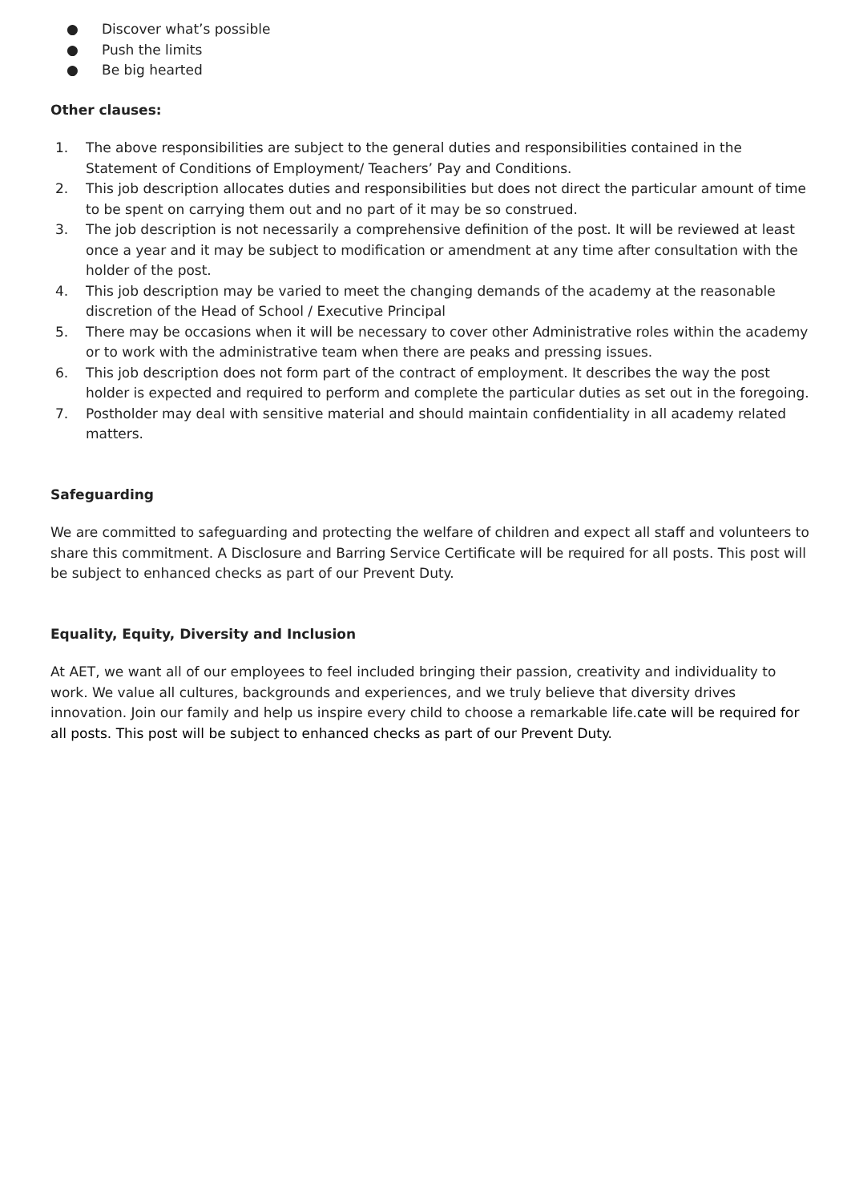● Discover what’s possible
● Push the limits
● Be big hearted
Other clauses:
1. The above responsibilities are subject to the general duties and responsibilities contained in the Statement of Conditions of Employment/ Teachers’ Pay and Conditions.
2. This job description allocates duties and responsibilities but does not direct the particular amount of time to be spent on carrying them out and no part of it may be so construed.
3. The job description is not necessarily a comprehensive definition of the post. It will be reviewed at least once a year and it may be subject to modification or amendment at any time after consultation with the holder of the post.
4. This job description may be varied to meet the changing demands of the academy at the reasonable discretion of the Head of School / Executive Principal
5. There may be occasions when it will be necessary to cover other Administrative roles within the academy or to work with the administrative team when there are peaks and pressing issues.
6. This job description does not form part of the contract of employment. It describes the way the post holder is expected and required to perform and complete the particular duties as set out in the foregoing.
7. Postholder may deal with sensitive material and should maintain confidentiality in all academy related matters.
Safeguarding
We are committed to safeguarding and protecting the welfare of children and expect all staff and volunteers to share this commitment. A Disclosure and Barring Service Certificate will be required for all posts. This post will be subject to enhanced checks as part of our Prevent Duty.
Equality, Equity, Diversity and Inclusion
At AET, we want all of our employees to feel included bringing their passion, creativity and individuality to work. We value all cultures, backgrounds and experiences, and we truly believe that diversity drives innovation. Join our family and help us inspire every child to choose a remarkable life.cate will be required for all posts. This post will be subject to enhanced checks as part of our Prevent Duty.